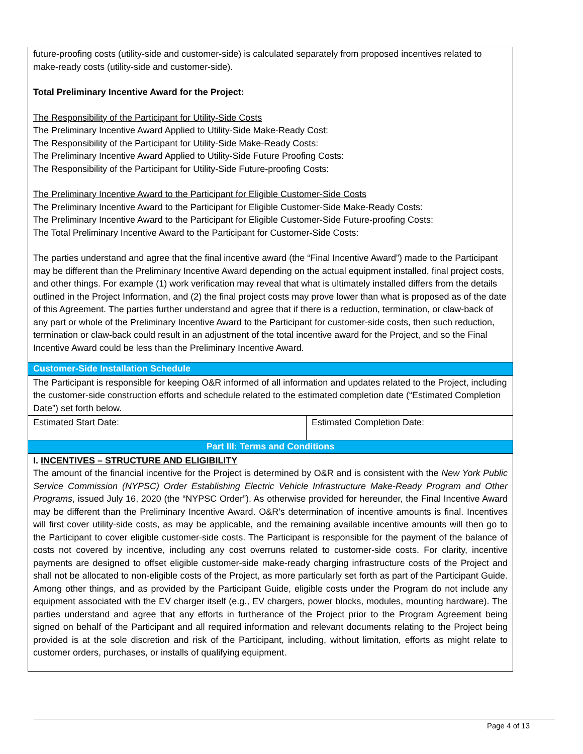| future-proofing costs (utility-side and customer-side) is calculated separately from proposed incentives related to make-ready costs (utility-side and customer-side). Total Preliminary Incentive Award for the Project: The Responsibility of the Participant for Utility-Side Costs The Preliminary Incentive Award Applied to Utility-Side Make-Ready Cost: The Responsibility of the Participant for Utility-Side Make-Ready Costs: The Preliminary Incentive Award Applied to Utility-Side Future Proofing Costs: The Responsibility of the Participant for Utility-Side Future-proofing Costs: The Preliminary Incentive Award to the Participant for Eligible Customer-Side Costs The Preliminary Incentive Award to the Participant for Eligible Customer-Side Make-Ready Costs: The Preliminary Incentive Award to the Participant for Eligible Customer-Side Future-proofing Costs: The Total Preliminary Incentive Award to the Participant for Customer-Side Costs: The parties understand and agree that the final incentive award (the “Final Incentive Award”) made to the Participant may be different than the Preliminary Incentive Award depending on the actual equipment installed, final project costs, and other things. For example (1) work verification may reveal that what is ultimately installed differs from the details outlined in the Project Information, and (2) the final project costs may prove lower than what is proposed as of the date of this Agreement. The parties further understand and agree that if there is a reduction, termination, or claw-back of any part or whole of the Preliminary Incentive Award to the Participant for customer-side costs, then such reduction, termination or claw-back could result in an adjustment of the total incentive award for the Project, and so the Final Incentive Award could be less than the Preliminary Incentive Award. | |
| Customer-Side Installation Schedule | |
| The Participant is responsible for keeping O&R informed of all information and updates related to the Project, including the customer-side construction efforts and schedule related to the estimated completion date (“Estimated Completion Date”) set forth below. | |
| Estimated Start Date: | Estimated Completion Date: |
| Part III: Terms and Conditions | |
| I. INCENTIVES – STRUCTURE AND ELIGIBILITY The amount of the financial incentive for the Project is determined by O&R and is consistent with the New York Public Service Commission (NYPSC) Order Establishing Electric Vehicle Infrastructure Make-Ready Program and Other Programs , issued July 16, 2020 (the “NYPSC Order”). As otherwise provided for hereunder, the Final Incentive Award may be different than the Preliminary Incentive Award. O&R’s determination of incentive amounts is final. Incentives will first cover utility-side costs, as may be applicable, and the remaining available incentive amounts will then go to the Participant to cover eligible customer-side costs. The Participant is responsible for the payment of the balance of costs not covered by incentive, including any cost overruns related to customer-side costs. For clarity, incentive payments are designed to offset eligible customer-side make-ready charging infrastructure costs of the Project and shall not be allocated to non-eligible costs of the Project, as more particularly set forth as part of the Participant Guide. Among other things, and as provided by the Participant Guide, eligible costs under the Program do not include any equipment associated with the EV charger itself (e.g., EV chargers, power blocks, modules, mounting hardware). The parties understand and agree that any efforts in furtherance of the Project prior to the Program Agreement being signed on behalf of the Participant and all required information and relevant documents relating to the Project being provided is at the sole discretion and risk of the Participant, including, without limitation, efforts as might relate to customer orders, purchases, or installs of qualifying equipment. | |
Page 4 of 13